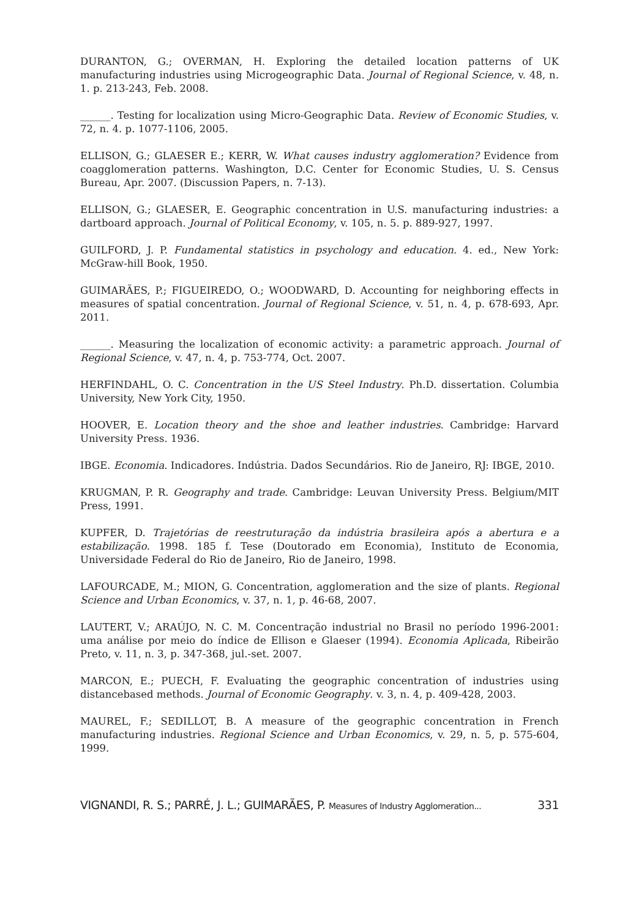DURANTON, G.; OVERMAN, H. Exploring the detailed location patterns of UK manufacturing industries using Microgeographic Data. Journal of Regional Science, v. 48, n. 1. p. 213-243, Feb. 2008.
______. Testing for localization using Micro-Geographic Data. Review of Economic Studies, v. 72, n. 4. p. 1077-1106, 2005.
ELLISON, G.; GLAESER E.; KERR, W. What causes industry agglomeration? Evidence from coagglomeration patterns. Washington, D.C. Center for Economic Studies, U. S. Census Bureau, Apr. 2007. (Discussion Papers, n. 7-13).
ELLISON, G.; GLAESER, E. Geographic concentration in U.S. manufacturing industries: a dartboard approach. Journal of Political Economy, v. 105, n. 5. p. 889-927, 1997.
GUILFORD, J. P. Fundamental statistics in psychology and education. 4. ed., New York: McGraw-hill Book, 1950.
GUIMARÃES, P.; FIGUEIREDO, O.; WOODWARD, D. Accounting for neighboring effects in measures of spatial concentration. Journal of Regional Science, v. 51, n. 4, p. 678-693, Apr. 2011.
______. Measuring the localization of economic activity: a parametric approach. Journal of Regional Science, v. 47, n. 4, p. 753-774, Oct. 2007.
HERFINDAHL, O. C. Concentration in the US Steel Industry. Ph.D. dissertation. Columbia University, New York City, 1950.
HOOVER, E. Location theory and the shoe and leather industries. Cambridge: Harvard University Press. 1936.
IBGE. Economia. Indicadores. Indústria. Dados Secundários. Rio de Janeiro, RJ: IBGE, 2010.
KRUGMAN, P. R. Geography and trade. Cambridge: Leuvan University Press. Belgium/MIT Press, 1991.
KUPFER, D. Trajetórias de reestruturação da indústria brasileira após a abertura e a estabilização. 1998. 185 f. Tese (Doutorado em Economia), Instituto de Economia, Universidade Federal do Rio de Janeiro, Rio de Janeiro, 1998.
LAFOURCADE, M.; MION, G. Concentration, agglomeration and the size of plants. Regional Science and Urban Economics, v. 37, n. 1, p. 46-68, 2007.
LAUTERT, V.; ARAÚJO, N. C. M. Concentração industrial no Brasil no período 1996-2001: uma análise por meio do índice de Ellison e Glaeser (1994). Economia Aplicada, Ribeirão Preto, v. 11, n. 3, p. 347-368, jul.-set. 2007.
MARCON, E.; PUECH, F. Evaluating the geographic concentration of industries using distancebased methods. Journal of Economic Geography. v. 3, n. 4, p. 409-428, 2003.
MAUREL, F.; SEDILLOT, B. A measure of the geographic concentration in French manufacturing industries. Regional Science and Urban Economics, v. 29, n. 5, p. 575-604, 1999.
VIGNANDI, R. S.; PARRÉ, J. L.; GUIMARÃES, P. Measures of Industry Agglomeration... 331